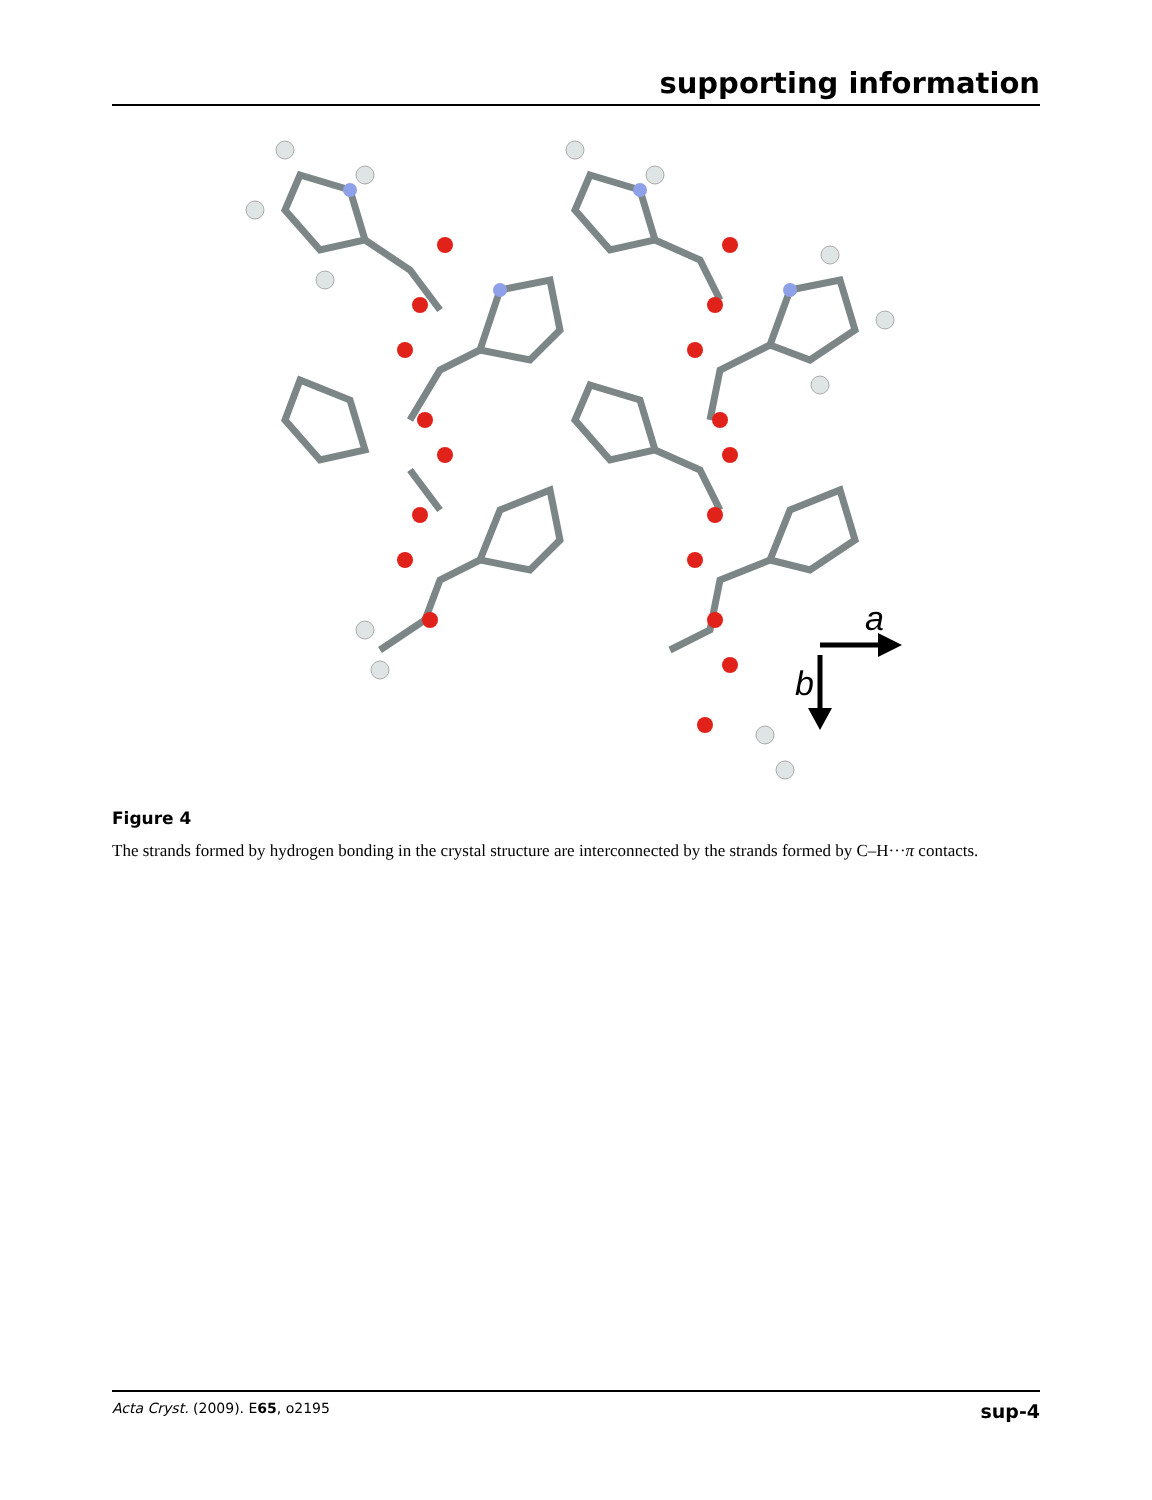supporting information
a
b
Figure 4
The strands formed by hydrogen bonding in the crystal structure are interconnected by the strands formed by C–H···π contacts.
Acta Cryst. (2009). E65, o2195 sup-4